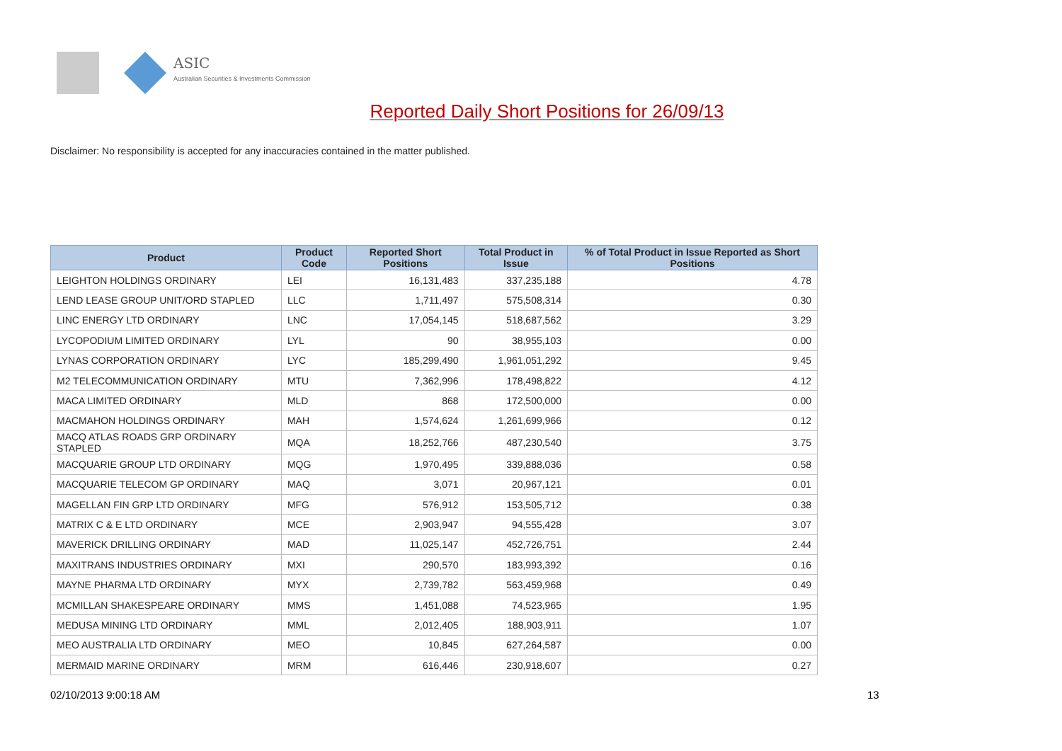ASIC
Australian Securities & Investments Commission
Reported Daily Short Positions for 26/09/13
Disclaimer: No responsibility is accepted for any inaccuracies contained in the matter published.
| Product | Product Code | Reported Short Positions | Total Product in Issue | % of Total Product in Issue Reported as Short Positions |
| --- | --- | --- | --- | --- |
| LEIGHTON HOLDINGS ORDINARY | LEI | 16,131,483 | 337,235,188 | 4.78 |
| LEND LEASE GROUP UNIT/ORD STAPLED | LLC | 1,711,497 | 575,508,314 | 0.30 |
| LINC ENERGY LTD ORDINARY | LNC | 17,054,145 | 518,687,562 | 3.29 |
| LYCOPODIUM LIMITED ORDINARY | LYL | 90 | 38,955,103 | 0.00 |
| LYNAS CORPORATION ORDINARY | LYC | 185,299,490 | 1,961,051,292 | 9.45 |
| M2 TELECOMMUNICATION ORDINARY | MTU | 7,362,996 | 178,498,822 | 4.12 |
| MACA LIMITED ORDINARY | MLD | 868 | 172,500,000 | 0.00 |
| MACMAHON HOLDINGS ORDINARY | MAH | 1,574,624 | 1,261,699,966 | 0.12 |
| MACQ ATLAS ROADS GRP ORDINARY STAPLED | MQA | 18,252,766 | 487,230,540 | 3.75 |
| MACQUARIE GROUP LTD ORDINARY | MQG | 1,970,495 | 339,888,036 | 0.58 |
| MACQUARIE TELECOM GP ORDINARY | MAQ | 3,071 | 20,967,121 | 0.01 |
| MAGELLAN FIN GRP LTD ORDINARY | MFG | 576,912 | 153,505,712 | 0.38 |
| MATRIX C & E LTD ORDINARY | MCE | 2,903,947 | 94,555,428 | 3.07 |
| MAVERICK DRILLING ORDINARY | MAD | 11,025,147 | 452,726,751 | 2.44 |
| MAXITRANS INDUSTRIES ORDINARY | MXI | 290,570 | 183,993,392 | 0.16 |
| MAYNE PHARMA LTD ORDINARY | MYX | 2,739,782 | 563,459,968 | 0.49 |
| MCMILLAN SHAKESPEARE ORDINARY | MMS | 1,451,088 | 74,523,965 | 1.95 |
| MEDUSA MINING LTD ORDINARY | MML | 2,012,405 | 188,903,911 | 1.07 |
| MEO AUSTRALIA LTD ORDINARY | MEO | 10,845 | 627,264,587 | 0.00 |
| MERMAID MARINE ORDINARY | MRM | 616,446 | 230,918,607 | 0.27 |
02/10/2013 9:00:18 AM 13